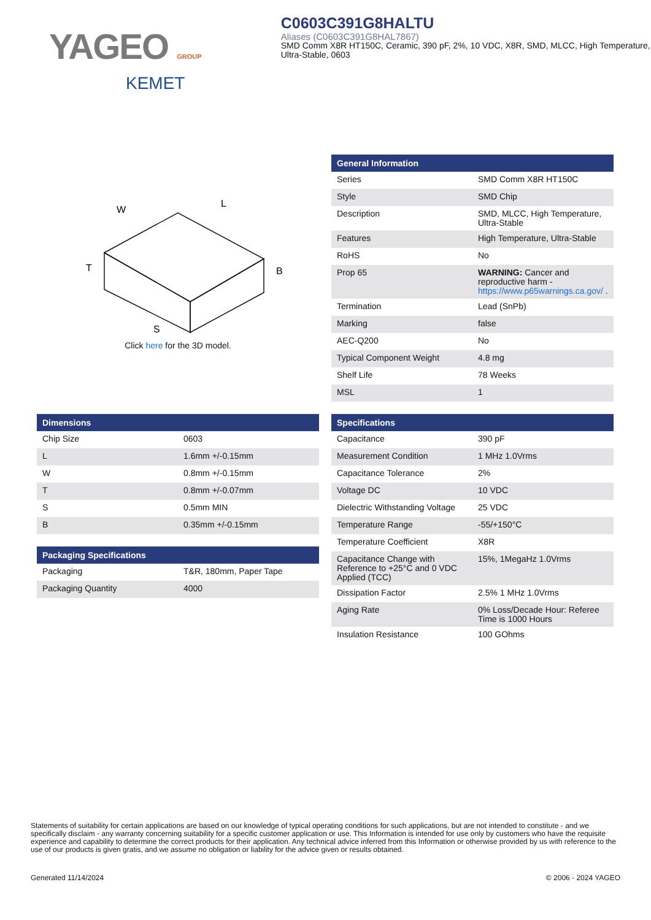YAGEO GROUP
KEMET
C0603C391G8HALTU
Aliases (C0603C391G8HAL7867)
SMD Comm X8R HT150C, Ceramic, 390 pF, 2%, 10 VDC, X8R, SMD, MLCC, High Temperature, Ultra-Stable, 0603
W
L
T
B
S
Click here for the 3D model.
| General Information | |
| --- | --- |
| Series | SMD Comm X8R HT150C |
| Style | SMD Chip |
| Description | SMD, MLCC, High Temperature, Ultra-Stable |
| Features | High Temperature, Ultra-Stable |
| RoHS | No |
| Prop 65 | WARNING: Cancer and reproductive harm - https://www.p65warnings.ca.gov/ . |
| Termination | Lead (SnPb) |
| Marking | false |
| AEC-Q200 | No |
| Typical Component Weight | 4.8 mg |
| Shelf Life | 78 Weeks |
| MSL | 1 |
| Dimensions | |
| --- | --- |
| Chip Size | 0603 |
| L | 1.6mm +/-0.15mm |
| W | 0.8mm +/-0.15mm |
| T | 0.8mm +/-0.07mm |
| S | 0.5mm MIN |
| B | 0.35mm +/-0.15mm |
| Packaging Specifications | |
| --- | --- |
| Packaging | T&R, 180mm, Paper Tape |
| Packaging Quantity | 4000 |
| Specifications | |
| --- | --- |
| Capacitance | 390 pF |
| Measurement Condition | 1 MHz 1.0Vrms |
| Capacitance Tolerance | 2% |
| Voltage DC | 10 VDC |
| Dielectric Withstanding Voltage | 25 VDC |
| Temperature Range | -55/+150°C |
| Temperature Coefficient | X8R |
| Capacitance Change with Reference to +25°C and 0 VDC Applied (TCC) | 15%, 1MegaHz 1.0Vrms |
| Dissipation Factor | 2.5% 1 MHz 1.0Vrms |
| Aging Rate | 0% Loss/Decade Hour: Referee Time is 1000 Hours |
| Insulation Resistance | 100 GOhms |
Statements of suitability for certain applications are based on our knowledge of typical operating conditions for such applications, but are not intended to constitute - and we specifically disclaim - any warranty concerning suitability for a specific customer application or use. This Information is intended for use only by customers who have the requisite experience and capability to determine the correct products for their application. Any technical advice inferred from this Information or otherwise provided by us with reference to the use of our products is given gratis, and we assume no obligation or liability for the advice given or results obtained.
Generated 11/14/2024 © 2006 - 2024 YAGEO